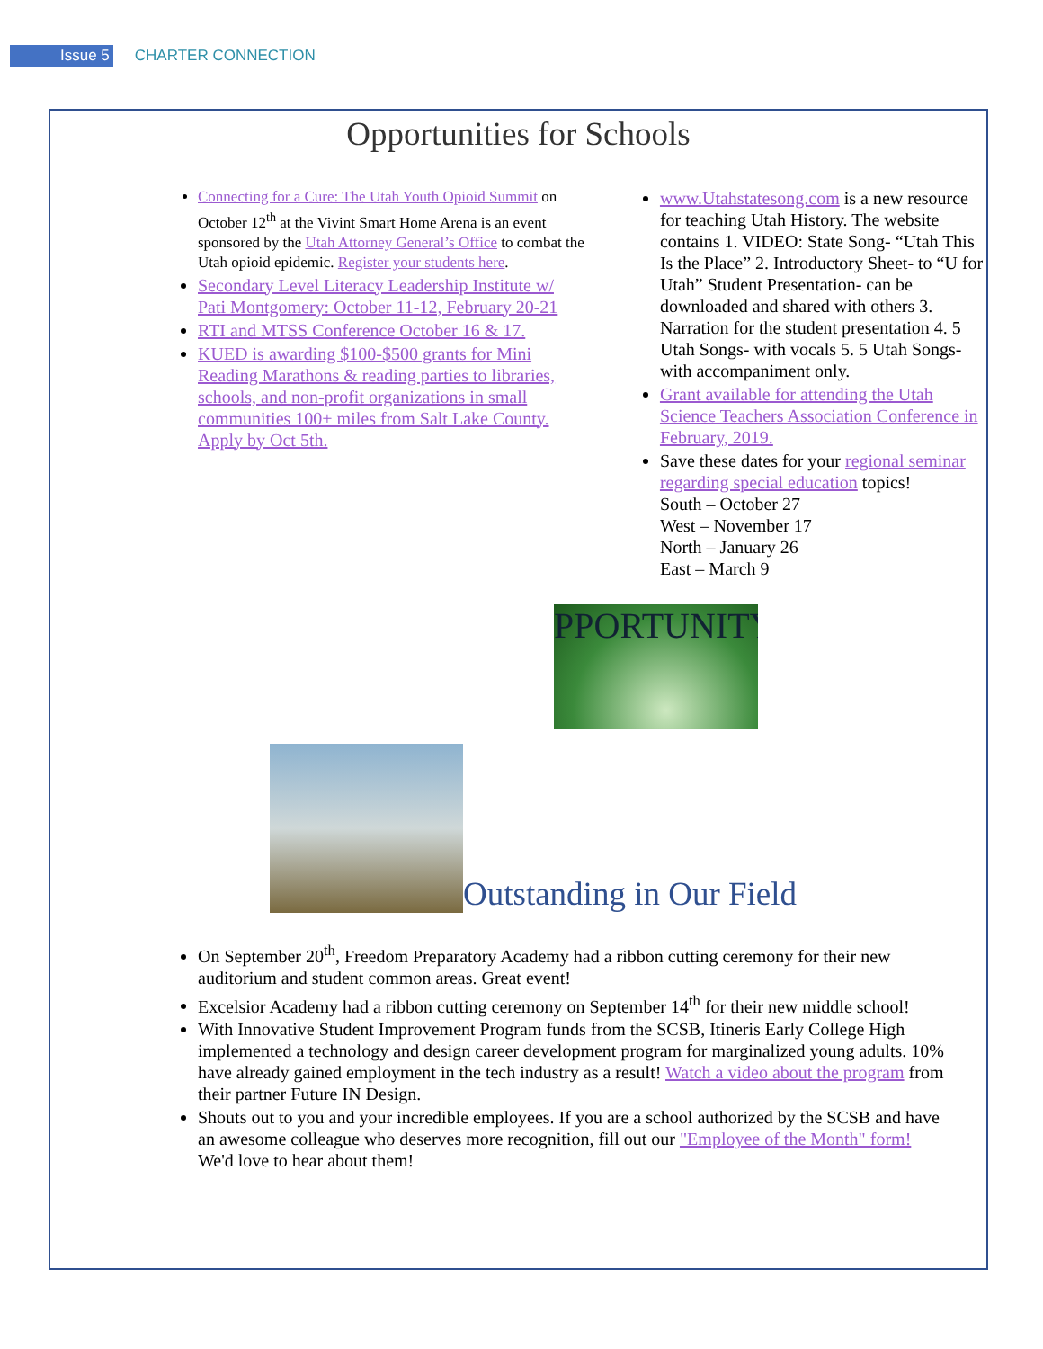Issue 5 CHARTER CONNECTION
Opportunities for Schools
Connecting for a Cure: The Utah Youth Opioid Summit on October 12<sup>th</sup> at the Vivint Smart Home Arena is an event sponsored by the Utah Attorney General’s Office to combat the Utah opioid epidemic. Register your students here.
Secondary Level Literacy Leadership Institute w/ Pati Montgomery: October 11-12, February 20-21
RTI and MTSS Conference October 16 & 17.
KUED is awarding $100-$500 grants for Mini Reading Marathons & reading parties to libraries, schools, and non-profit organizations in small communities 100+ miles from Salt Lake County. Apply by Oct 5th.
www.Utahstatesong.com is a new resource for teaching Utah History. The website contains 1. VIDEO: State Song- “Utah This Is the Place” 2. Introductory Sheet- to “U for Utah” Student Presentation- can be downloaded and shared with others 3. Narration for the student presentation 4. 5 Utah Songs- with vocals 5. 5 Utah Songs- with accompaniment only.
Grant available for attending the Utah Science Teachers Association Conference in February, 2019.
Save these dates for your regional seminar regarding special education topics!
South – October 27
West – November 17
North – January 26
East – March 9
PPORTUNITY
Outstanding in Our Field
On September 20<sup>th</sup>, Freedom Preparatory Academy had a ribbon cutting ceremony for their new auditorium and student common areas. Great event!
Excelsior Academy had a ribbon cutting ceremony on September 14<sup>th</sup> for their new middle school!
With Innovative Student Improvement Program funds from the SCSB, Itineris Early College High implemented a technology and design career development program for marginalized young adults. 10% have already gained employment in the tech industry as a result! Watch a video about the program from their partner Future IN Design.
Shouts out to you and your incredible employees. If you are a school authorized by the SCSB and have an awesome colleague who deserves more recognition, fill out our "Employee of the Month" form! We'd love to hear about them!